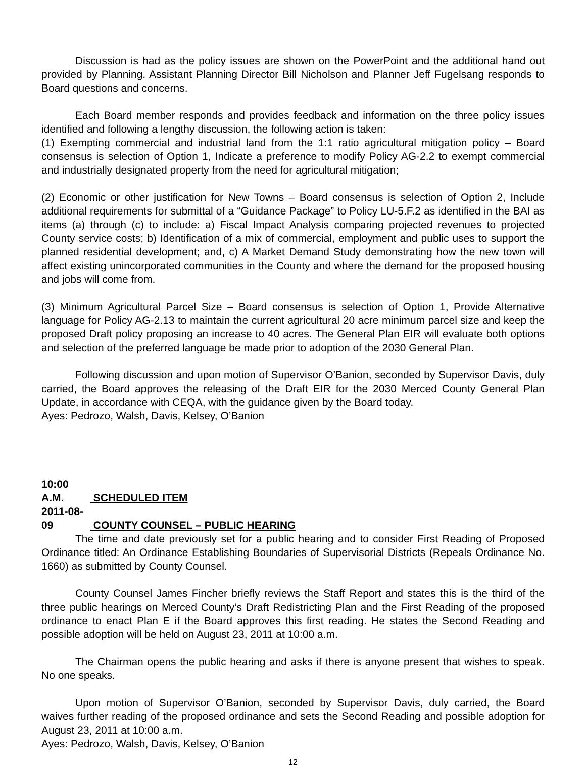Discussion is had as the policy issues are shown on the PowerPoint and the additional hand out provided by Planning. Assistant Planning Director Bill Nicholson and Planner Jeff Fugelsang responds to Board questions and concerns.
Each Board member responds and provides feedback and information on the three policy issues identified and following a lengthy discussion, the following action is taken:
(1) Exempting commercial and industrial land from the 1:1 ratio agricultural mitigation policy – Board consensus is selection of Option 1, Indicate a preference to modify Policy AG-2.2 to exempt commercial and industrially designated property from the need for agricultural mitigation;
(2) Economic or other justification for New Towns – Board consensus is selection of Option 2, Include additional requirements for submittal of a “Guidance Package” to Policy LU-5.F.2 as identified in the BAI as items (a) through (c) to include: a) Fiscal Impact Analysis comparing projected revenues to projected County service costs; b) Identification of a mix of commercial, employment and public uses to support the planned residential development; and, c) A Market Demand Study demonstrating how the new town will affect existing unincorporated communities in the County and where the demand for the proposed housing and jobs will come from.
(3) Minimum Agricultural Parcel Size – Board consensus is selection of Option 1, Provide Alternative language for Policy AG-2.13 to maintain the current agricultural 20 acre minimum parcel size and keep the proposed Draft policy proposing an increase to 40 acres. The General Plan EIR will evaluate both options and selection of the preferred language be made prior to adoption of the 2030 General Plan.
Following discussion and upon motion of Supervisor O’Banion, seconded by Supervisor Davis, duly carried, the Board approves the releasing of the Draft EIR for the 2030 Merced County General Plan Update, in accordance with CEQA, with the guidance given by the Board today.
Ayes: Pedrozo, Walsh, Davis, Kelsey, O’Banion
10:00 A.M. SCHEDULED ITEM
2011-08-09 COUNTY COUNSEL – PUBLIC HEARING
The time and date previously set for a public hearing and to consider First Reading of Proposed Ordinance titled: An Ordinance Establishing Boundaries of Supervisorial Districts (Repeals Ordinance No. 1660) as submitted by County Counsel.
County Counsel James Fincher briefly reviews the Staff Report and states this is the third of the three public hearings on Merced County’s Draft Redistricting Plan and the First Reading of the proposed ordinance to enact Plan E if the Board approves this first reading. He states the Second Reading and possible adoption will be held on August 23, 2011 at 10:00 a.m.
The Chairman opens the public hearing and asks if there is anyone present that wishes to speak. No one speaks.
Upon motion of Supervisor O’Banion, seconded by Supervisor Davis, duly carried, the Board waives further reading of the proposed ordinance and sets the Second Reading and possible adoption for August 23, 2011 at 10:00 a.m.
Ayes: Pedrozo, Walsh, Davis, Kelsey, O’Banion
12